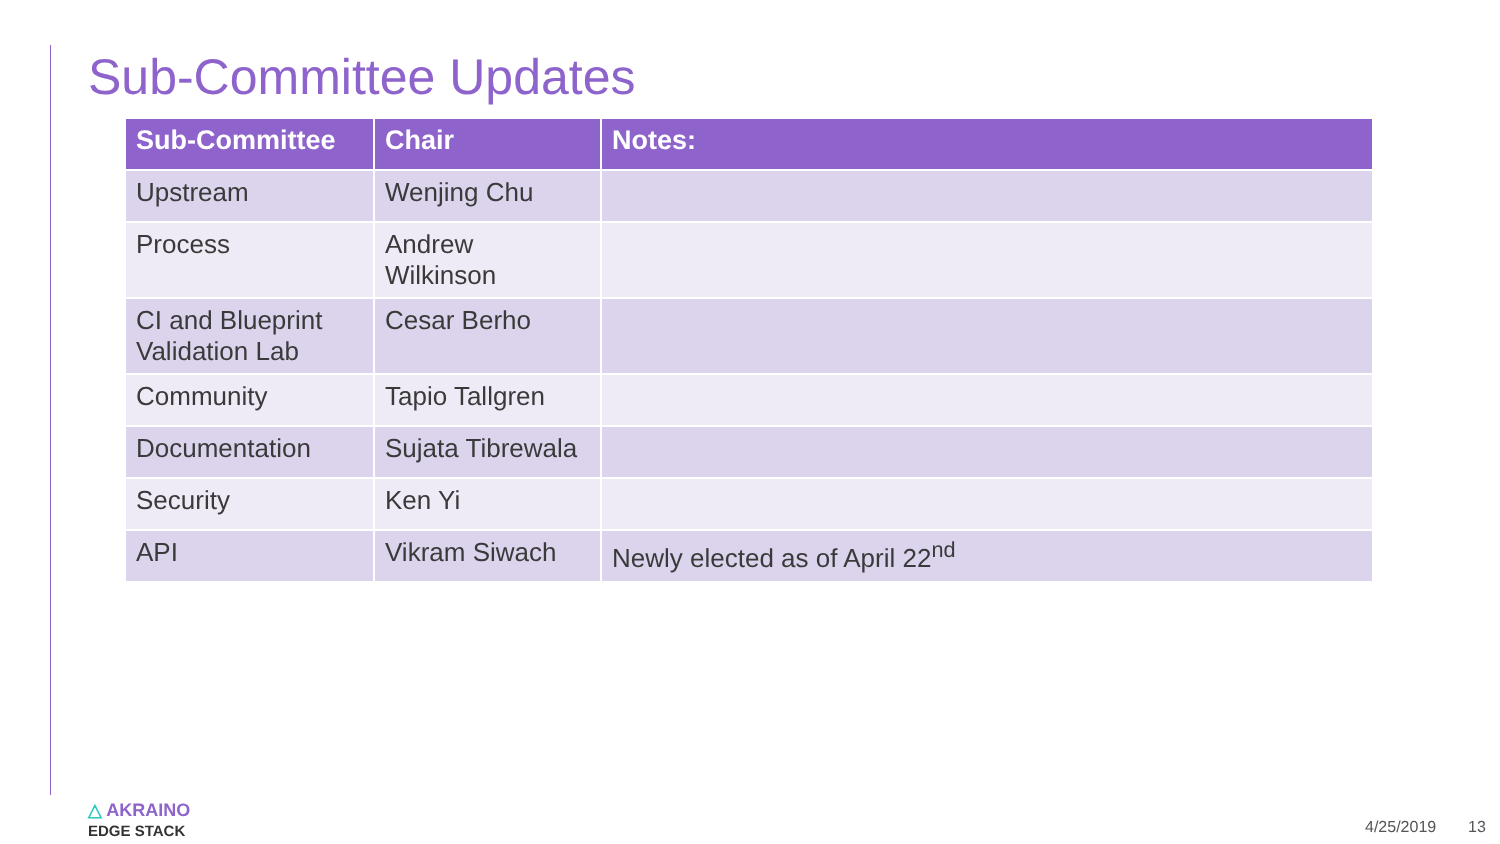Sub-Committee Updates
| Sub-Committee | Chair | Notes: |
| --- | --- | --- |
| Upstream | Wenjing Chu | |
| Process | Andrew Wilkinson | |
| CI and Blueprint Validation Lab | Cesar Berho | |
| Community | Tapio Tallgren | |
| Documentation | Sujata Tibrewala | |
| Security | Ken Yi | |
| API | Vikram Siwach | Newly elected as of April 22<sup>nd</sup> |
△ AKRAINO
EDGE STACK
4/25/2019 13